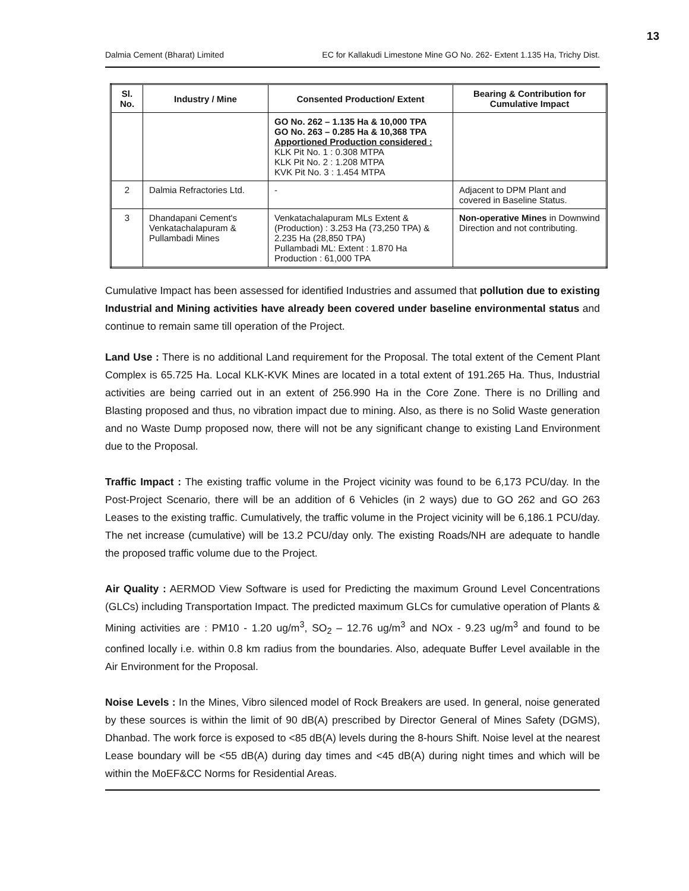13
Dalmia Cement (Bharat) Limited EC for Kallakudi Limestone Mine GO No. 262- Extent 1.135 Ha, Trichy Dist.
| Sl. No. | Industry / Mine | Consented Production/ Extent | Bearing & Contribution for Cumulative Impact |
| --- | --- | --- | --- |
| | | GO No. 262 – 1.135 Ha & 10,000 TPA GO No. 263 – 0.285 Ha & 10,368 TPA Apportioned Production considered : KLK Pit No. 1 : 0.308 MTPA KLK Pit No. 2 : 1.208 MTPA KVK Pit No. 3 : 1.454 MTPA | |
| 2 | Dalmia Refractories Ltd. | - | Adjacent to DPM Plant and covered in Baseline Status. |
| 3 | Dhandapani Cement's Venkatachalapuram & Pullambadi Mines | Venkatachalapuram MLs Extent & (Production) : 3.253 Ha (73,250 TPA) & 2.235 Ha (28,850 TPA) Pullambadi ML: Extent : 1.870 Ha Production : 61,000 TPA | Non-operative Mines in Downwind Direction and not contributing. |
Cumulative Impact has been assessed for identified Industries and assumed that pollution due to existing Industrial and Mining activities have already been covered under baseline environmental status and continue to remain same till operation of the Project.
Land Use : There is no additional Land requirement for the Proposal. The total extent of the Cement Plant Complex is 65.725 Ha. Local KLK-KVK Mines are located in a total extent of 191.265 Ha. Thus, Industrial activities are being carried out in an extent of 256.990 Ha in the Core Zone. There is no Drilling and Blasting proposed and thus, no vibration impact due to mining. Also, as there is no Solid Waste generation and no Waste Dump proposed now, there will not be any significant change to existing Land Environment due to the Proposal.
Traffic Impact : The existing traffic volume in the Project vicinity was found to be 6,173 PCU/day. In the Post-Project Scenario, there will be an addition of 6 Vehicles (in 2 ways) due to GO 262 and GO 263 Leases to the existing traffic. Cumulatively, the traffic volume in the Project vicinity will be 6,186.1 PCU/day. The net increase (cumulative) will be 13.2 PCU/day only. The existing Roads/NH are adequate to handle the proposed traffic volume due to the Project.
Air Quality : AERMOD View Software is used for Predicting the maximum Ground Level Concentrations (GLCs) including Transportation Impact. The predicted maximum GLCs for cumulative operation of Plants & Mining activities are : PM10 - 1.20 ug/m<sup>3</sup>, SO<sub>2</sub> – 12.76 ug/m<sup>3</sup> and NOx - 9.23 ug/m<sup>3</sup> and found to be confined locally i.e. within 0.8 km radius from the boundaries. Also, adequate Buffer Level available in the Air Environment for the Proposal.
Noise Levels : In the Mines, Vibro silenced model of Rock Breakers are used. In general, noise generated by these sources is within the limit of 90 dB(A) prescribed by Director General of Mines Safety (DGMS), Dhanbad. The work force is exposed to <85 dB(A) levels during the 8-hours Shift. Noise level at the nearest Lease boundary will be <55 dB(A) during day times and <45 dB(A) during night times and which will be within the MoEF&CC Norms for Residential Areas.